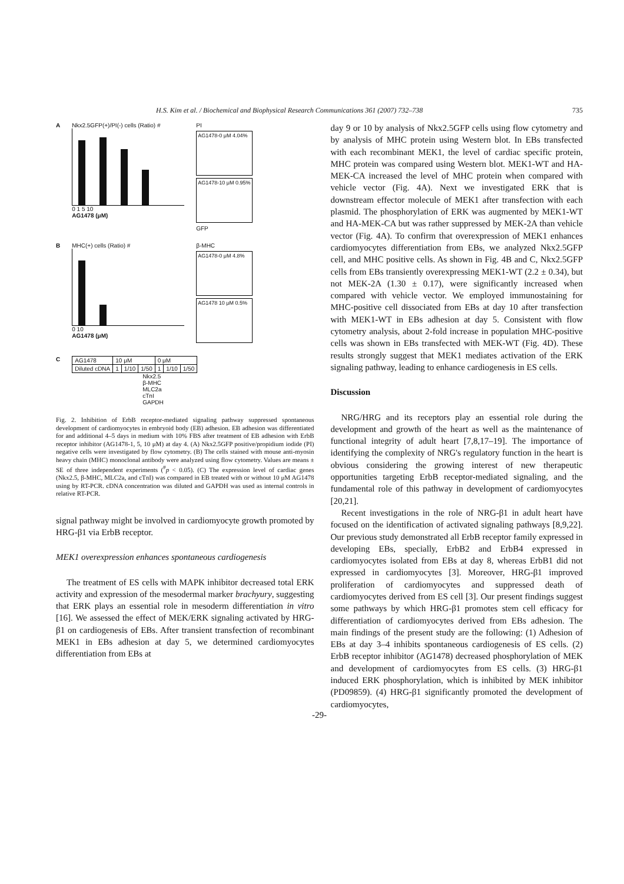H.S. Kim et al. / Biochemical and Biophysical Research Communications 361 (2007) 732–738 735
A Nkx2.5GFP(+)/PI(-) cells (Ratio) #
0 1 5 10
AG1478 (μM)
PI
AG1478-0 μM 4.04%
AG1478-10 μM 0.95%
GFP
B MHC(+) cells (Ratio) #
0 10
AG1478 (μM)
β-MHC
AG1478-0 μM 4.8%
AG1478 10 μM 0.5%
C
| AG1478 | 10 μM | | | 0 μM | | |
| Diluted cDNA | 1 | 1/10 | 1/50 | 1 | 1/10 | 1/50 |
Nkx2.5
β-MHC
MLC2a
cTnI
GAPDH
Fig. 2. Inhibition of ErbB receptor-mediated signaling pathway suppressed spontaneous development of cardiomyocytes in embryoid body (EB) adhesion. EB adhesion was differentiated for and additional 4–5 days in medium with 10% FBS after treatment of EB adhesion with ErbB receptor inhibitor (AG1478-1, 5, 10 μM) at day 4. (A) Nkx2.5GFP positive/propidium iodide (PI) negative cells were investigated by flow cytometry. (B) The cells stained with mouse anti-myosin heavy chain (MHC) monoclonal antibody were analyzed using flow cytometry. Values are means ± SE of three independent experiments (<sup>#</sup>p < 0.05). (C) The expression level of cardiac genes (Nkx2.5, β-MHC, MLC2a, and cTnI) was compared in EB treated with or without 10 μM AG1478 using by RT-PCR. cDNA concentration was diluted and GAPDH was used as internal controls in relative RT-PCR.
signal pathway might be involved in cardiomyocyte growth promoted by HRG-β1 via ErbB receptor.
MEK1 overexpression enhances spontaneous cardiogenesis
The treatment of ES cells with MAPK inhibitor decreased total ERK activity and expression of the mesodermal marker brachyury, suggesting that ERK plays an essential role in mesoderm differentiation in vitro [16]. We assessed the effect of MEK/ERK signaling activated by HRG-β1 on cardiogenesis of EBs. After transient transfection of recombinant MEK1 in EBs adhesion at day 5, we determined cardiomyocytes differentiation from EBs at
day 9 or 10 by analysis of Nkx2.5GFP cells using flow cytometry and by analysis of MHC protein using Western blot. In EBs transfected with each recombinant MEK1, the level of cardiac specific protein, MHC protein was compared using Western blot. MEK1-WT and HA-MEK-CA increased the level of MHC protein when compared with vehicle vector (Fig. 4A). Next we investigated ERK that is downstream effector molecule of MEK1 after transfection with each plasmid. The phosphorylation of ERK was augmented by MEK1-WT and HA-MEK-CA but was rather suppressed by MEK-2A than vehicle vector (Fig. 4A). To confirm that overexpression of MEK1 enhances cardiomyocytes differentiation from EBs, we analyzed Nkx2.5GFP cell, and MHC positive cells. As shown in Fig. 4B and C, Nkx2.5GFP cells from EBs transiently overexpressing MEK1-WT (2.2 ± 0.34), but not MEK-2A (1.30 ± 0.17), were significantly increased when compared with vehicle vector. We employed immunostaining for MHC-positive cell dissociated from EBs at day 10 after transfection with MEK1-WT in EBs adhesion at day 5. Consistent with flow cytometry analysis, about 2-fold increase in population MHC-positive cells was shown in EBs transfected with MEK-WT (Fig. 4D). These results strongly suggest that MEK1 mediates activation of the ERK signaling pathway, leading to enhance cardiogenesis in ES cells.
Discussion
NRG/HRG and its receptors play an essential role during the development and growth of the heart as well as the maintenance of functional integrity of adult heart [7,8,17–19]. The importance of identifying the complexity of NRG's regulatory function in the heart is obvious considering the growing interest of new therapeutic opportunities targeting ErbB receptor-mediated signaling, and the fundamental role of this pathway in development of cardiomyocytes [20,21].
Recent investigations in the role of NRG-β1 in adult heart have focused on the identification of activated signaling pathways [8,9,22]. Our previous study demonstrated all ErbB receptor family expressed in developing EBs, specially, ErbB2 and ErbB4 expressed in cardiomyocytes isolated from EBs at day 8, whereas ErbB1 did not expressed in cardiomyocytes [3]. Moreover, HRG-β1 improved proliferation of cardiomyocytes and suppressed death of cardiomyocytes derived from ES cell [3]. Our present findings suggest some pathways by which HRG-β1 promotes stem cell efficacy for differentiation of cardiomyocytes derived from EBs adhesion. The main findings of the present study are the following: (1) Adhesion of EBs at day 3–4 inhibits spontaneous cardiogenesis of ES cells. (2) ErbB receptor inhibitor (AG1478) decreased phosphorylation of MEK and development of cardiomyocytes from ES cells. (3) HRG-β1 induced ERK phosphorylation, which is inhibited by MEK inhibitor (PD09859). (4) HRG-β1 significantly promoted the development of cardiomyocytes,
-29-